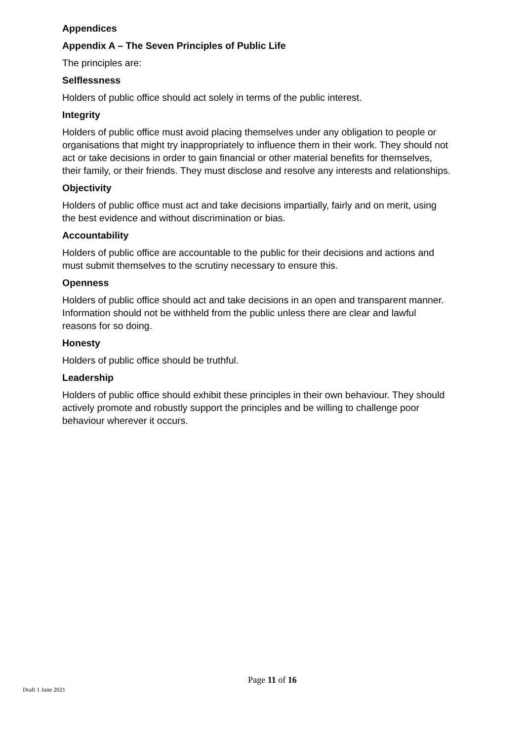Appendices
Appendix A – The Seven Principles of Public Life
The principles are:
Selflessness
Holders of public office should act solely in terms of the public interest.
Integrity
Holders of public office must avoid placing themselves under any obligation to people or organisations that might try inappropriately to influence them in their work. They should not act or take decisions in order to gain financial or other material benefits for themselves, their family, or their friends. They must disclose and resolve any interests and relationships.
Objectivity
Holders of public office must act and take decisions impartially, fairly and on merit, using the best evidence and without discrimination or bias.
Accountability
Holders of public office are accountable to the public for their decisions and actions and must submit themselves to the scrutiny necessary to ensure this.
Openness
Holders of public office should act and take decisions in an open and transparent manner. Information should not be withheld from the public unless there are clear and lawful reasons for so doing.
Honesty
Holders of public office should be truthful.
Leadership
Holders of public office should exhibit these principles in their own behaviour. They should actively promote and robustly support the principles and be willing to challenge poor behaviour wherever it occurs.
Page 11 of 16
Draft 1 June 2021